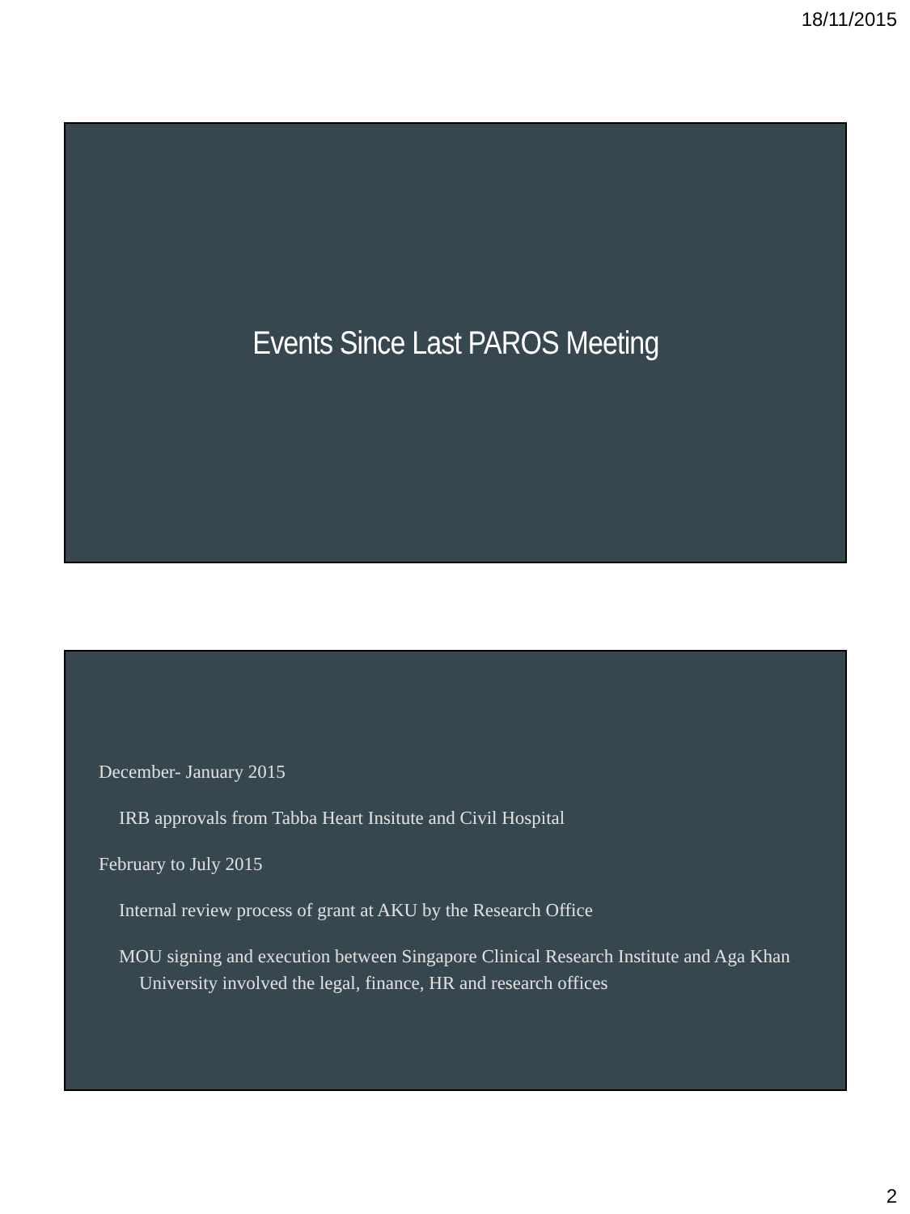18/11/2015
Events Since Last PAROS Meeting
December- January 2015
IRB approvals from Tabba Heart Insitute and Civil Hospital
February to July 2015
Internal review process of grant at AKU by the Research Office
MOU signing and execution between Singapore Clinical Research Institute and Aga Khan University involved the legal, finance, HR and research offices
2